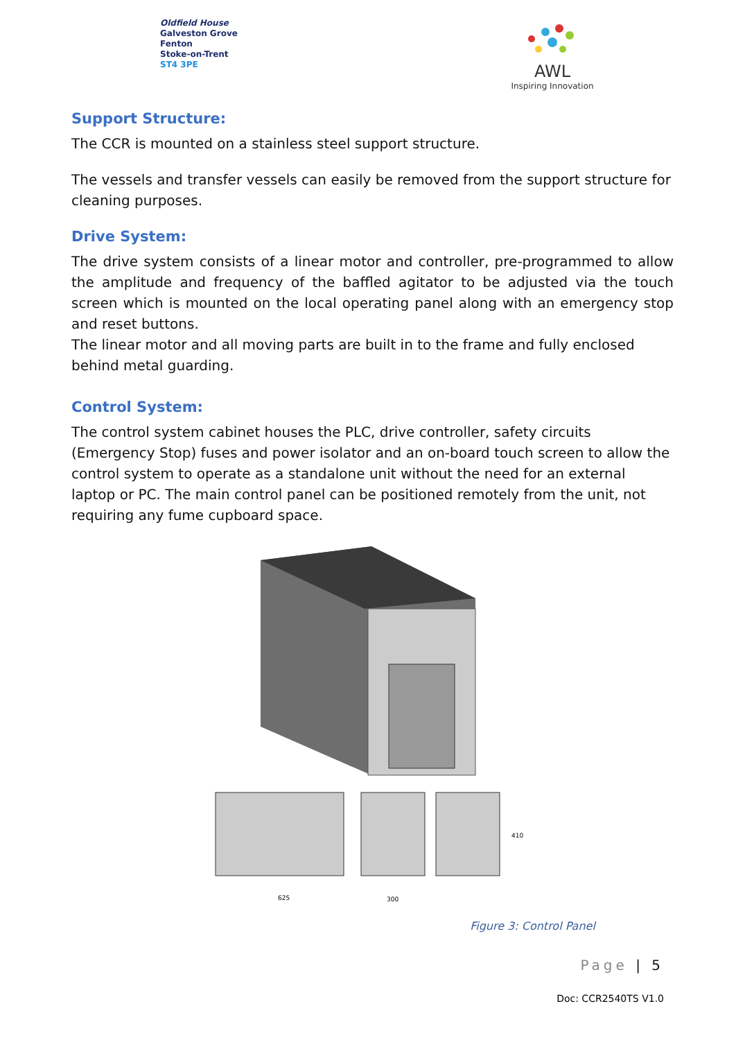Oldfield House
Galveston Grove
Fenton
Stoke-on-Trent
ST4 3PE
AWL
Inspiring Innovation
Support Structure:
The CCR is mounted on a stainless steel support structure.
The vessels and transfer vessels can easily be removed from the support structure for cleaning purposes.
Drive System:
The drive system consists of a linear motor and controller, pre-programmed to allow the amplitude and frequency of the baffled agitator to be adjusted via the touch screen which is mounted on the local operating panel along with an emergency stop and reset buttons.
The linear motor and all moving parts are built in to the frame and fully enclosed behind metal guarding.
Control System:
The control system cabinet houses the PLC, drive controller, safety circuits (Emergency Stop) fuses and power isolator and an on-board touch screen to allow the control system to operate as a standalone unit without the need for an external laptop or PC. The main control panel can be positioned remotely from the unit, not requiring any fume cupboard space.
625
300
410
Figure 3: Control Panel
Page | 5
Doc: CCR2540TS V1.0